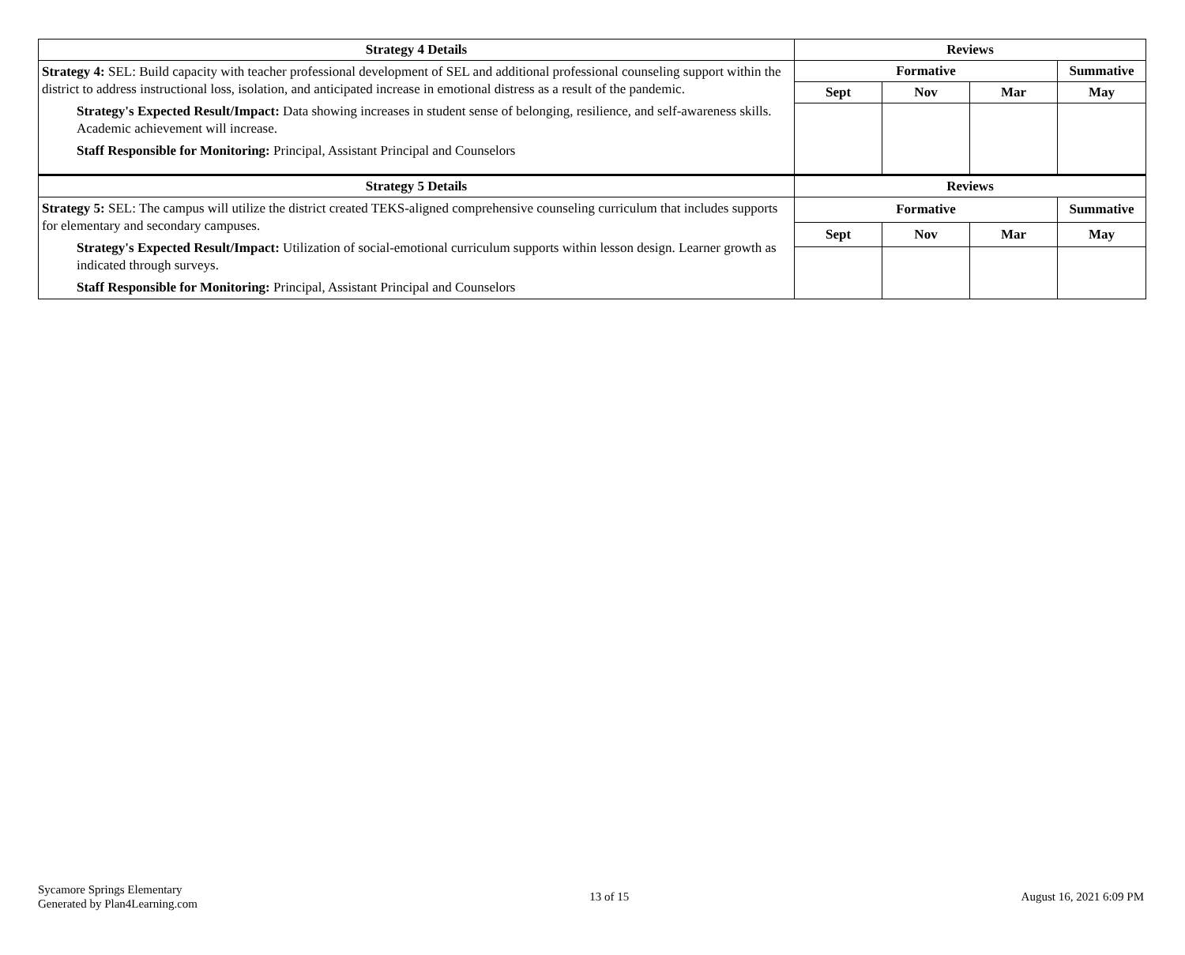| Strategy 4 Details | Reviews | | | |
| --- | --- | --- | --- | --- |
| Strategy 4: SEL: Build capacity with teacher professional development of SEL and additional professional counseling support within the district to address instructional loss, isolation, and anticipated increase in emotional distress as a result of the pandemic. Strategy's Expected Result/Impact: Data showing increases in student sense of belonging, resilience, and self-awareness skills. Academic achievement will increase. Staff Responsible for Monitoring: Principal, Assistant Principal and Counselors | Formative | | | Summative |
| | Sept | Nov | Mar | May |
| Strategy 5 Details | Reviews | | | |
| --- | --- | --- | --- | --- |
| Strategy 5: SEL: The campus will utilize the district created TEKS-aligned comprehensive counseling curriculum that includes supports for elementary and secondary campuses. Strategy's Expected Result/Impact: Utilization of social-emotional curriculum supports within lesson design. Learner growth as indicated through surveys. Staff Responsible for Monitoring: Principal, Assistant Principal and Counselors | Formative | | | Summative |
| | Sept | Nov | Mar | May |
Sycamore Springs Elementary
Generated by Plan4Learning.com
13 of 15 August 16, 2021 6:09 PM